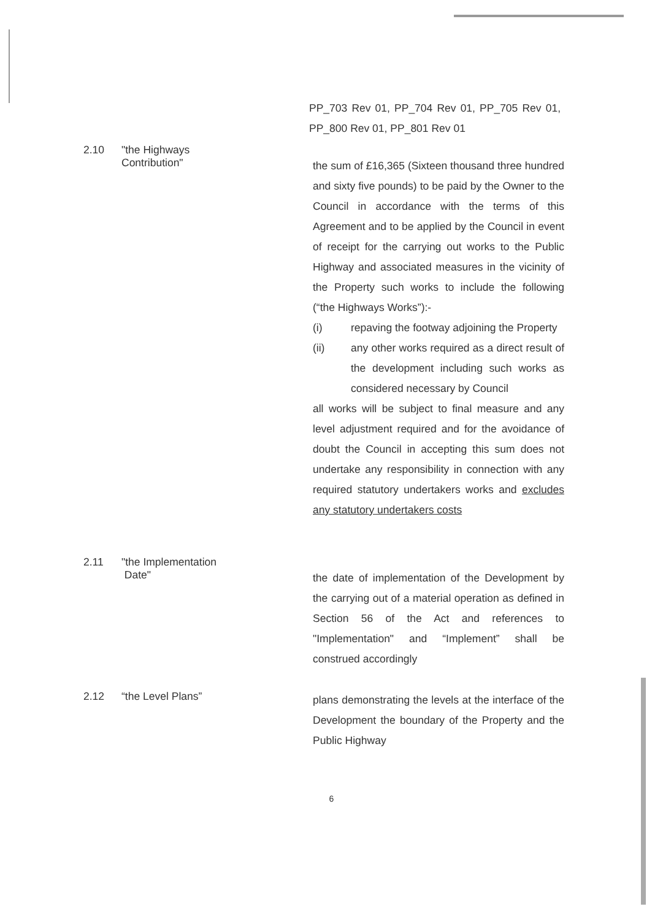PP_703 Rev 01, PP_704 Rev 01, PP_705 Rev 01, PP_800 Rev 01, PP_801 Rev 01
2.10 "the Highways
Contribution"
the sum of £16,365 (Sixteen thousand three hundred and sixty five pounds) to be paid by the Owner to the Council in accordance with the terms of this Agreement and to be applied by the Council in event of receipt for the carrying out works to the Public Highway and associated measures in the vicinity of the Property such works to include the following (“the Highways Works”):-
(i) repaving the footway adjoining the Property
(ii) any other works required as a direct result of the development including such works as considered necessary by Council
all works will be subject to final measure and any level adjustment required and for the avoidance of doubt the Council in accepting this sum does not undertake any responsibility in connection with any required statutory undertakers works and excludes any statutory undertakers costs
2.11 "the Implementation
Date"
the date of implementation of the Development by the carrying out of a material operation as defined in Section 56 of the Act and references to "Implementation" and “Implement” shall be construed accordingly
2.12 “the Level Plans”
plans demonstrating the levels at the interface of the Development the boundary of the Property and the Public Highway
6